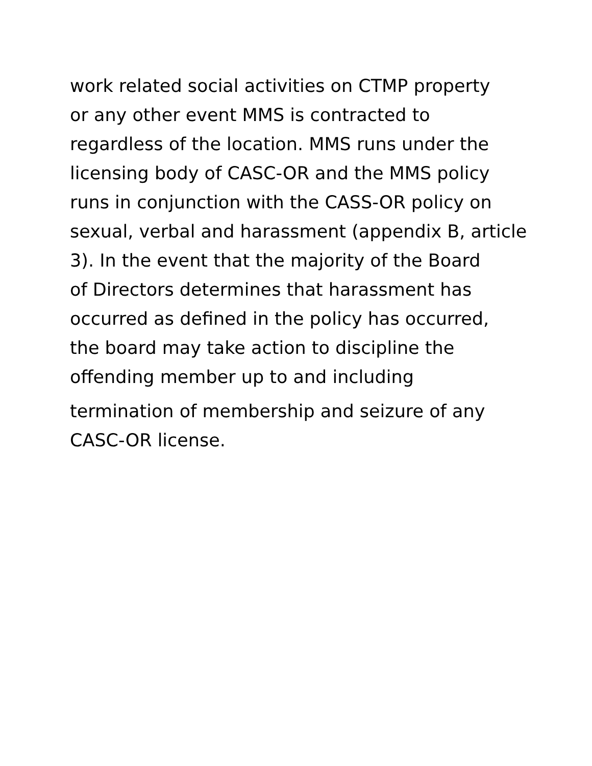work related social activities on CTMP property
or any other event MMS is contracted to
regardless of the location. MMS runs under the
licensing body of CASC-OR and the MMS policy
runs in conjunction with the CASS-OR policy on
sexual, verbal and harassment (appendix B, article
3). In the event that the majority of the Board
of Directors determines that harassment has
occurred as defined in the policy has occurred,
the board may take action to discipline the
offending member up to and including
termination of membership and seizure of any
CASC-OR license.